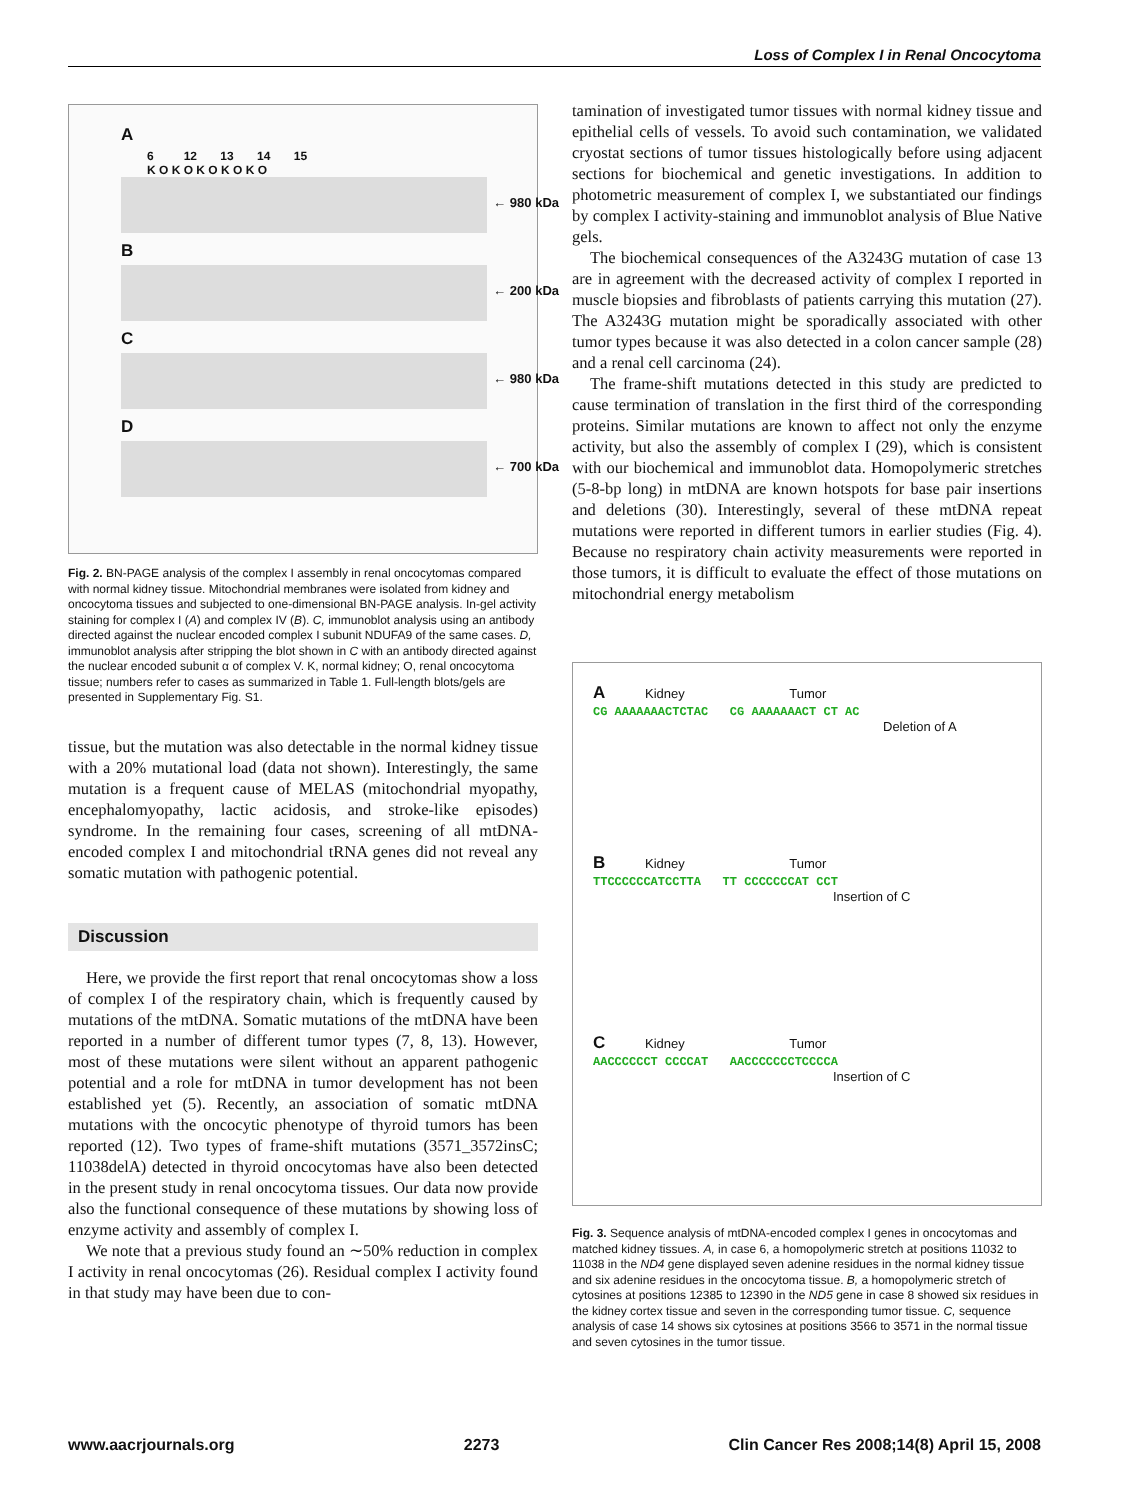Loss of Complex I in Renal Oncocytoma
A
6 12 13 14 15
K O K O K O K O K O
← 980 kDa
B
← 200 kDa
C
← 980 kDa
D
← 700 kDa
Fig. 2. BN-PAGE analysis of the complex I assembly in renal oncocytomas compared with normal kidney tissue. Mitochondrial membranes were isolated from kidney and oncocytoma tissues and subjected to one-dimensional BN-PAGE analysis. In-gel activity staining for complex I (A) and complex IV (B). C, immunoblot analysis using an antibody directed against the nuclear encoded complex I subunit NDUFA9 of the same cases. D, immunoblot analysis after stripping the blot shown in C with an antibody directed against the nuclear encoded subunit α of complex V. K, normal kidney; O, renal oncocytoma tissue; numbers refer to cases as summarized in Table 1. Full-length blots/gels are presented in Supplementary Fig. S1.
tissue, but the mutation was also detectable in the normal kidney tissue with a 20% mutational load (data not shown). Interestingly, the same mutation is a frequent cause of MELAS (mitochondrial myopathy, encephalomyopathy, lactic acidosis, and stroke-like episodes) syndrome. In the remaining four cases, screening of all mtDNA-encoded complex I and mitochondrial tRNA genes did not reveal any somatic mutation with pathogenic potential.
Discussion
Here, we provide the first report that renal oncocytomas show a loss of complex I of the respiratory chain, which is frequently caused by mutations of the mtDNA. Somatic mutations of the mtDNA have been reported in a number of different tumor types (7, 8, 13). However, most of these mutations were silent without an apparent pathogenic potential and a role for mtDNA in tumor development has not been established yet (5). Recently, an association of somatic mtDNA mutations with the oncocytic phenotype of thyroid tumors has been reported (12). Two types of frame-shift mutations (3571_3572insC; 11038delA) detected in thyroid oncocytomas have also been detected in the present study in renal oncocytoma tissues. Our data now provide also the functional consequence of these mutations by showing loss of enzyme activity and assembly of complex I.
We note that a previous study found an ∼50% reduction in complex I activity in renal oncocytomas (26). Residual complex I activity found in that study may have been due to con-
tamination of investigated tumor tissues with normal kidney tissue and epithelial cells of vessels. To avoid such contamination, we validated cryostat sections of tumor tissues histologically before using adjacent sections for biochemical and genetic investigations. In addition to photometric measurement of complex I, we substantiated our findings by complex I activity-staining and immunoblot analysis of Blue Native gels.
The biochemical consequences of the A3243G mutation of case 13 are in agreement with the decreased activity of complex I reported in muscle biopsies and fibroblasts of patients carrying this mutation (27). The A3243G mutation might be sporadically associated with other tumor types because it was also detected in a colon cancer sample (28) and a renal cell carcinoma (24).
The frame-shift mutations detected in this study are predicted to cause termination of translation in the first third of the corresponding proteins. Similar mutations are known to affect not only the enzyme activity, but also the assembly of complex I (29), which is consistent with our biochemical and immunoblot data. Homopolymeric stretches (5-8-bp long) in mtDNA are known hotspots for base pair insertions and deletions (30). Interestingly, several of these mtDNA repeat mutations were reported in different tumors in earlier studies (Fig. 4). Because no respiratory chain activity measurements were reported in those tumors, it is difficult to evaluate the effect of those mutations on mitochondrial energy metabolism
A Kidney Tumor
CG AAAAAAACTCTAC CG AAAAAAACT CT AC
Deletion of A
B Kidney Tumor
TTCCCCCCATCCTTA TT CCCCCCCAT CCT
Insertion of C
C Kidney Tumor
AACCCCCCT CCCCAT AACCCCCCCTCCCCA
Insertion of C
Fig. 3. Sequence analysis of mtDNA-encoded complex I genes in oncocytomas and matched kidney tissues. A, in case 6, a homopolymeric stretch at positions 11032 to 11038 in the ND4 gene displayed seven adenine residues in the normal kidney tissue and six adenine residues in the oncocytoma tissue. B, a homopolymeric stretch of cytosines at positions 12385 to 12390 in the ND5 gene in case 8 showed six residues in the kidney cortex tissue and seven in the corresponding tumor tissue. C, sequence analysis of case 14 shows six cytosines at positions 3566 to 3571 in the normal tissue and seven cytosines in the tumor tissue.
www.aacrjournals.org 2273 Clin Cancer Res 2008;14(8) April 15, 2008